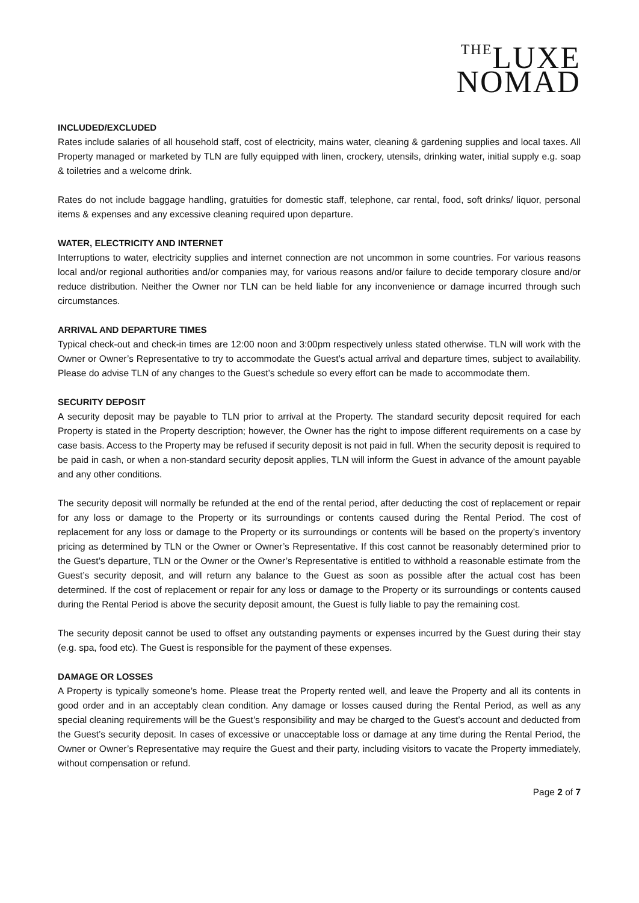THELUXE
NOMAD
INCLUDED/EXCLUDED
Rates include salaries of all household staff, cost of electricity, mains water, cleaning & gardening supplies and local taxes. All Property managed or marketed by TLN are fully equipped with linen, crockery, utensils, drinking water, initial supply e.g. soap & toiletries and a welcome drink.
Rates do not include baggage handling, gratuities for domestic staff, telephone, car rental, food, soft drinks/ liquor, personal items & expenses and any excessive cleaning required upon departure.
WATER, ELECTRICITY AND INTERNET
Interruptions to water, electricity supplies and internet connection are not uncommon in some countries. For various reasons local and/or regional authorities and/or companies may, for various reasons and/or failure to decide temporary closure and/or reduce distribution. Neither the Owner nor TLN can be held liable for any inconvenience or damage incurred through such circumstances.
ARRIVAL AND DEPARTURE TIMES
Typical check-out and check-in times are 12:00 noon and 3:00pm respectively unless stated otherwise. TLN will work with the Owner or Owner’s Representative to try to accommodate the Guest’s actual arrival and departure times, subject to availability. Please do advise TLN of any changes to the Guest’s schedule so every effort can be made to accommodate them.
SECURITY DEPOSIT
A security deposit may be payable to TLN prior to arrival at the Property. The standard security deposit required for each Property is stated in the Property description; however, the Owner has the right to impose different requirements on a case by case basis. Access to the Property may be refused if security deposit is not paid in full. When the security deposit is required to be paid in cash, or when a non-standard security deposit applies, TLN will inform the Guest in advance of the amount payable and any other conditions.
The security deposit will normally be refunded at the end of the rental period, after deducting the cost of replacement or repair for any loss or damage to the Property or its surroundings or contents caused during the Rental Period. The cost of replacement for any loss or damage to the Property or its surroundings or contents will be based on the property’s inventory pricing as determined by TLN or the Owner or Owner’s Representative. If this cost cannot be reasonably determined prior to the Guest’s departure, TLN or the Owner or the Owner’s Representative is entitled to withhold a reasonable estimate from the Guest’s security deposit, and will return any balance to the Guest as soon as possible after the actual cost has been determined. If the cost of replacement or repair for any loss or damage to the Property or its surroundings or contents caused during the Rental Period is above the security deposit amount, the Guest is fully liable to pay the remaining cost.
The security deposit cannot be used to offset any outstanding payments or expenses incurred by the Guest during their stay (e.g. spa, food etc). The Guest is responsible for the payment of these expenses.
DAMAGE OR LOSSES
A Property is typically someone’s home. Please treat the Property rented well, and leave the Property and all its contents in good order and in an acceptably clean condition. Any damage or losses caused during the Rental Period, as well as any special cleaning requirements will be the Guest’s responsibility and may be charged to the Guest’s account and deducted from the Guest’s security deposit. In cases of excessive or unacceptable loss or damage at any time during the Rental Period, the Owner or Owner’s Representative may require the Guest and their party, including visitors to vacate the Property immediately, without compensation or refund.
Page 2 of 7